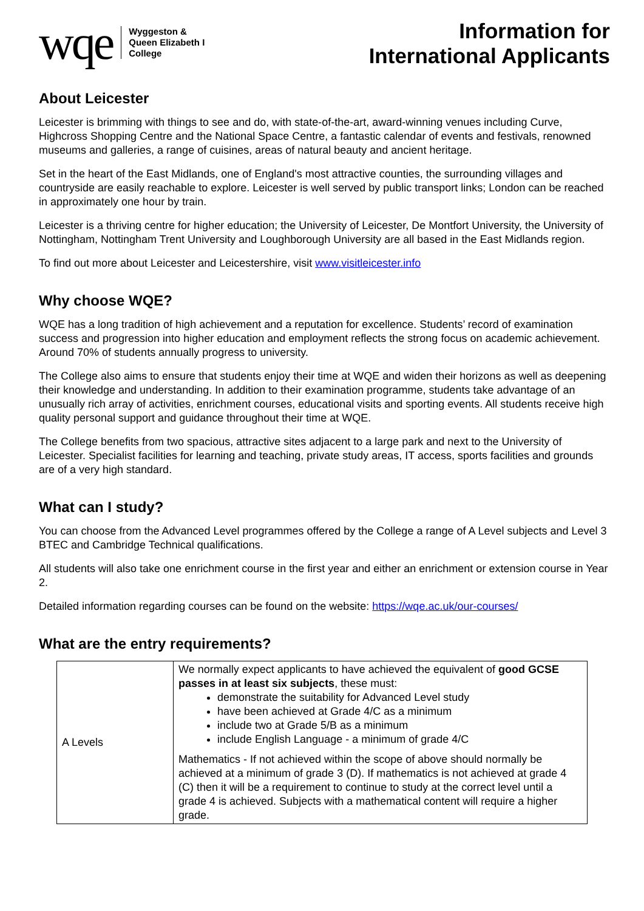wqe
Wyggeston &
Queen Elizabeth I
College
Information for
International Applicants
About Leicester
Leicester is brimming with things to see and do, with state-of-the-art, award-winning venues including Curve, Highcross Shopping Centre and the National Space Centre, a fantastic calendar of events and festivals, renowned museums and galleries, a range of cuisines, areas of natural beauty and ancient heritage.
Set in the heart of the East Midlands, one of England's most attractive counties, the surrounding villages and countryside are easily reachable to explore. Leicester is well served by public transport links; London can be reached in approximately one hour by train.
Leicester is a thriving centre for higher education; the University of Leicester, De Montfort University, the University of Nottingham, Nottingham Trent University and Loughborough University are all based in the East Midlands region.
To find out more about Leicester and Leicestershire, visit www.visitleicester.info
Why choose WQE?
WQE has a long tradition of high achievement and a reputation for excellence. Students’ record of examination success and progression into higher education and employment reflects the strong focus on academic achievement. Around 70% of students annually progress to university.
The College also aims to ensure that students enjoy their time at WQE and widen their horizons as well as deepening their knowledge and understanding. In addition to their examination programme, students take advantage of an unusually rich array of activities, enrichment courses, educational visits and sporting events. All students receive high quality personal support and guidance throughout their time at WQE.
The College benefits from two spacious, attractive sites adjacent to a large park and next to the University of Leicester. Specialist facilities for learning and teaching, private study areas, IT access, sports facilities and grounds are of a very high standard.
What can I study?
You can choose from the Advanced Level programmes offered by the College a range of A Level subjects and Level 3 BTEC and Cambridge Technical qualifications.
All students will also take one enrichment course in the first year and either an enrichment or extension course in Year 2.
Detailed information regarding courses can be found on the website: https://wqe.ac.uk/our-courses/
What are the entry requirements?
| A Levels | We normally expect applicants to have achieved the equivalent of good GCSE passes in at least six subjects , these must: demonstrate the suitability for Advanced Level study have been achieved at Grade 4/C as a minimum include two at Grade 5/B as a minimum include English Language - a minimum of grade 4/C Mathematics - If not achieved within the scope of above should normally be achieved at a minimum of grade 3 (D). If mathematics is not achieved at grade 4 (C) then it will be a requirement to continue to study at the correct level until a grade 4 is achieved. Subjects with a mathematical content will require a higher grade. |